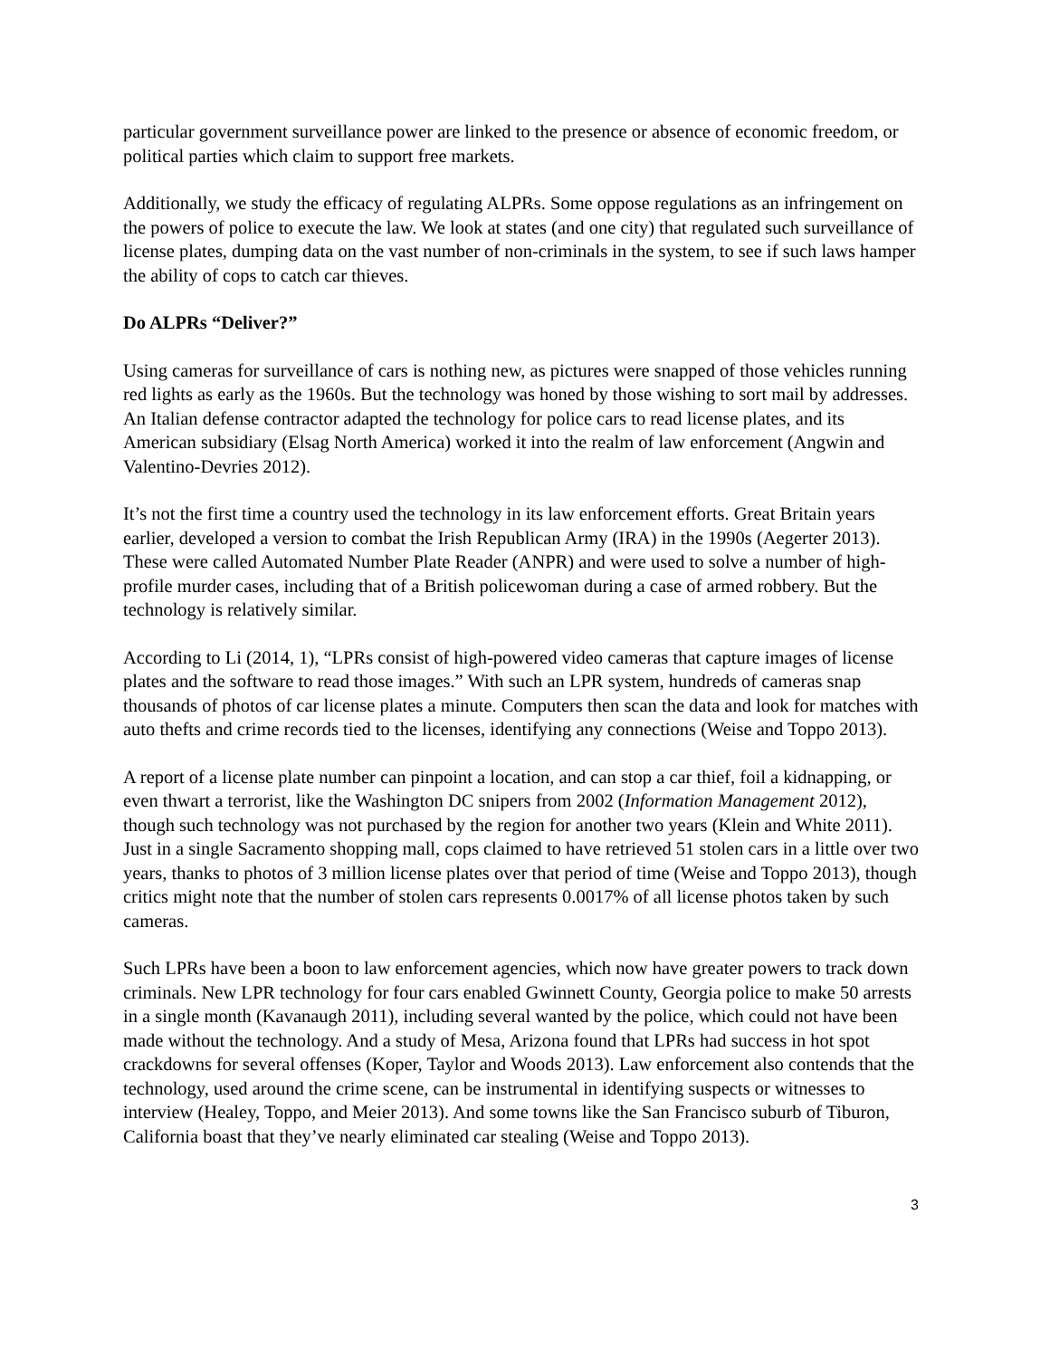particular government surveillance power are linked to the presence or absence of economic freedom, or political parties which claim to support free markets.
Additionally, we study the efficacy of regulating ALPRs. Some oppose regulations as an infringement on the powers of police to execute the law. We look at states (and one city) that regulated such surveillance of license plates, dumping data on the vast number of non-criminals in the system, to see if such laws hamper the ability of cops to catch car thieves.
Do ALPRs “Deliver?”
Using cameras for surveillance of cars is nothing new, as pictures were snapped of those vehicles running red lights as early as the 1960s. But the technology was honed by those wishing to sort mail by addresses. An Italian defense contractor adapted the technology for police cars to read license plates, and its American subsidiary (Elsag North America) worked it into the realm of law enforcement (Angwin and Valentino-Devries 2012).
It’s not the first time a country used the technology in its law enforcement efforts. Great Britain years earlier, developed a version to combat the Irish Republican Army (IRA) in the 1990s (Aegerter 2013). These were called Automated Number Plate Reader (ANPR) and were used to solve a number of high-profile murder cases, including that of a British policewoman during a case of armed robbery. But the technology is relatively similar.
According to Li (2014, 1), “LPRs consist of high-powered video cameras that capture images of license plates and the software to read those images.” With such an LPR system, hundreds of cameras snap thousands of photos of car license plates a minute. Computers then scan the data and look for matches with auto thefts and crime records tied to the licenses, identifying any connections (Weise and Toppo 2013).
A report of a license plate number can pinpoint a location, and can stop a car thief, foil a kidnapping, or even thwart a terrorist, like the Washington DC snipers from 2002 (Information Management 2012), though such technology was not purchased by the region for another two years (Klein and White 2011). Just in a single Sacramento shopping mall, cops claimed to have retrieved 51 stolen cars in a little over two years, thanks to photos of 3 million license plates over that period of time (Weise and Toppo 2013), though critics might note that the number of stolen cars represents 0.0017% of all license photos taken by such cameras.
Such LPRs have been a boon to law enforcement agencies, which now have greater powers to track down criminals. New LPR technology for four cars enabled Gwinnett County, Georgia police to make 50 arrests in a single month (Kavanaugh 2011), including several wanted by the police, which could not have been made without the technology. And a study of Mesa, Arizona found that LPRs had success in hot spot crackdowns for several offenses (Koper, Taylor and Woods 2013). Law enforcement also contends that the technology, used around the crime scene, can be instrumental in identifying suspects or witnesses to interview (Healey, Toppo, and Meier 2013). And some towns like the San Francisco suburb of Tiburon, California boast that they’ve nearly eliminated car stealing (Weise and Toppo 2013).
3